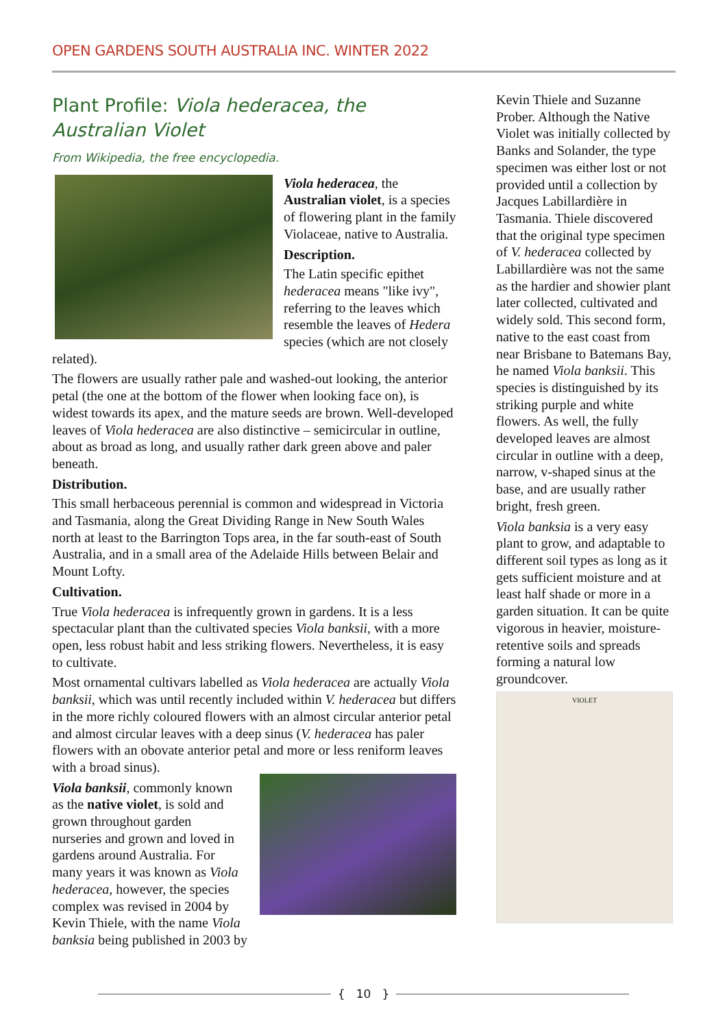OPEN GARDENS SOUTH AUSTRALIA INC. WINTER 2022
Plant Profile: Viola hederacea, the Australian Violet
From Wikipedia, the free encyclopedia.
Viola hederacea, the Australian violet, is a species of flowering plant in the family Violaceae, native to Australia.
Description.
The Latin specific epithet hederacea means "like ivy", referring to the leaves which resemble the leaves of Hedera species (which are not closely related).
The flowers are usually rather pale and washed-out looking, the anterior petal (the one at the bottom of the flower when looking face on), is widest towards its apex, and the mature seeds are brown. Well-developed leaves of Viola hederacea are also distinctive – semicircular in outline, about as broad as long, and usually rather dark green above and paler beneath.
Distribution.
This small herbaceous perennial is common and widespread in Victoria and Tasmania, along the Great Dividing Range in New South Wales north at least to the Barrington Tops area, in the far south-east of South Australia, and in a small area of the Adelaide Hills between Belair and Mount Lofty.
Cultivation.
True Viola hederacea is infrequently grown in gardens. It is a less spectacular plant than the cultivated species Viola banksii, with a more open, less robust habit and less striking flowers. Nevertheless, it is easy to cultivate.
Most ornamental cultivars labelled as Viola hederacea are actually Viola banksii, which was until recently included within V. hederacea but differs in the more richly coloured flowers with an almost circular anterior petal and almost circular leaves with a deep sinus (V. hederacea has paler flowers with an obovate anterior petal and more or less reniform leaves with a broad sinus).
Viola banksii, commonly known as the native violet, is sold and grown throughout garden nurseries and grown and loved in gardens around Australia. For many years it was known as Viola hederacea, however, the species complex was revised in 2004 by Kevin Thiele, with the name Viola banksia being published in 2003 by
Kevin Thiele and Suzanne Prober. Although the Native Violet was initially collected by Banks and Solander, the type specimen was either lost or not provided until a collection by Jacques Labillardière in Tasmania. Thiele discovered that the original type specimen of V. hederacea collected by Labillardière was not the same as the hardier and showier plant later collected, cultivated and widely sold. This second form, native to the east coast from near Brisbane to Batemans Bay, he named Viola banksii. This species is distinguished by its striking purple and white flowers. As well, the fully developed leaves are almost circular in outline with a deep, narrow, v-shaped sinus at the base, and are usually rather bright, fresh green.
Viola banksia is a very easy plant to grow, and adaptable to different soil types as long as it gets sufficient moisture and at least half shade or more in a garden situation. It can be quite vigorous in heavier, moisture-retentive soils and spreads forming a natural low groundcover.
VIOLET
{ 10 }